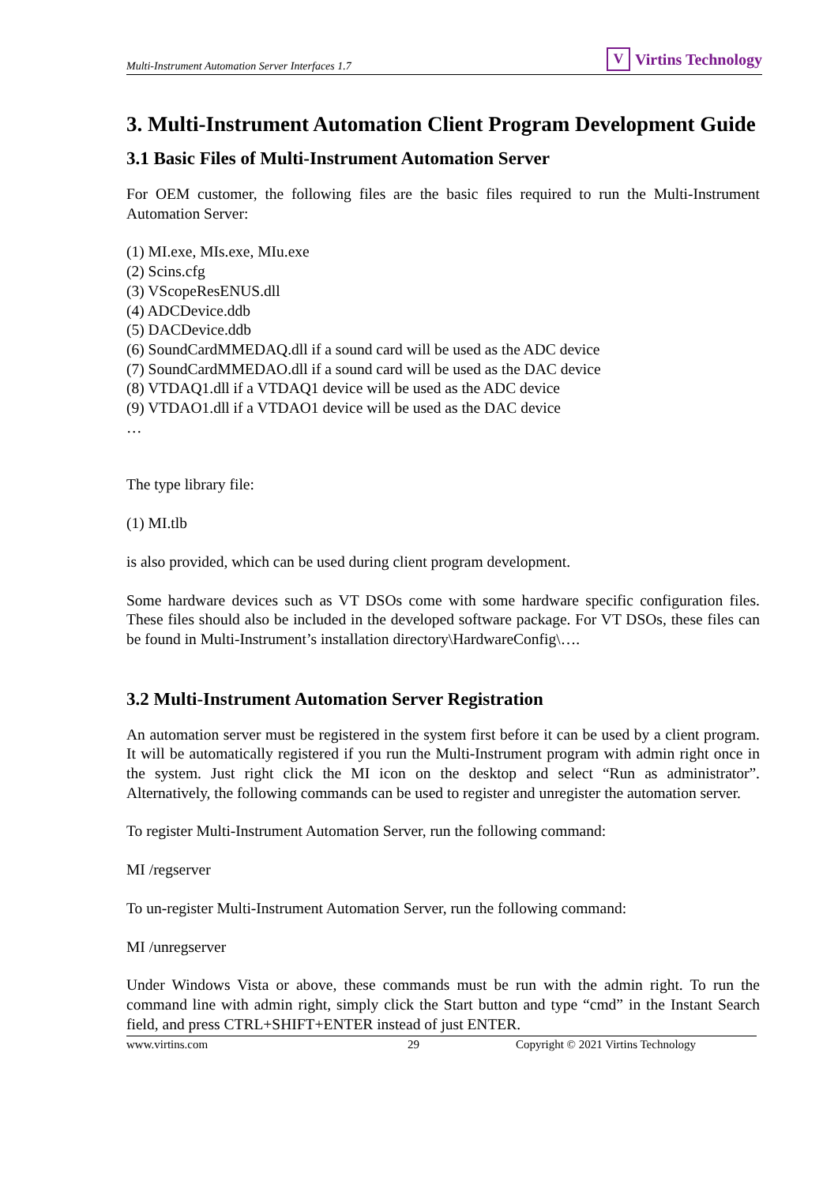Multi-Instrument Automation Server Interfaces 1.7
V Virtins Technology
3. Multi-Instrument Automation Client Program Development Guide
3.1 Basic Files of Multi-Instrument Automation Server
For OEM customer, the following files are the basic files required to run the Multi-Instrument Automation Server:
(1) MI.exe, MIs.exe, MIu.exe
(2) Scins.cfg
(3) VScopeResENUS.dll
(4) ADCDevice.ddb
(5) DACDevice.ddb
(6) SoundCardMMEDAQ.dll if a sound card will be used as the ADC device
(7) SoundCardMMEDAO.dll if a sound card will be used as the DAC device
(8) VTDAQ1.dll if a VTDAQ1 device will be used as the ADC device
(9) VTDAO1.dll if a VTDAO1 device will be used as the DAC device
…
The type library file:
(1) MI.tlb
is also provided, which can be used during client program development.
Some hardware devices such as VT DSOs come with some hardware specific configuration files. These files should also be included in the developed software package. For VT DSOs, these files can be found in Multi-Instrument’s installation directory\HardwareConfig\….
3.2 Multi-Instrument Automation Server Registration
An automation server must be registered in the system first before it can be used by a client program. It will be automatically registered if you run the Multi-Instrument program with admin right once in the system. Just right click the MI icon on the desktop and select “Run as administrator”. Alternatively, the following commands can be used to register and unregister the automation server.
To register Multi-Instrument Automation Server, run the following command:
MI /regserver
To un-register Multi-Instrument Automation Server, run the following command:
MI /unregserver
Under Windows Vista or above, these commands must be run with the admin right. To run the command line with admin right, simply click the Start button and type “cmd” in the Instant Search field, and press CTRL+SHIFT+ENTER instead of just ENTER.
www.virtins.com 29 Copyright © 2021 Virtins Technology